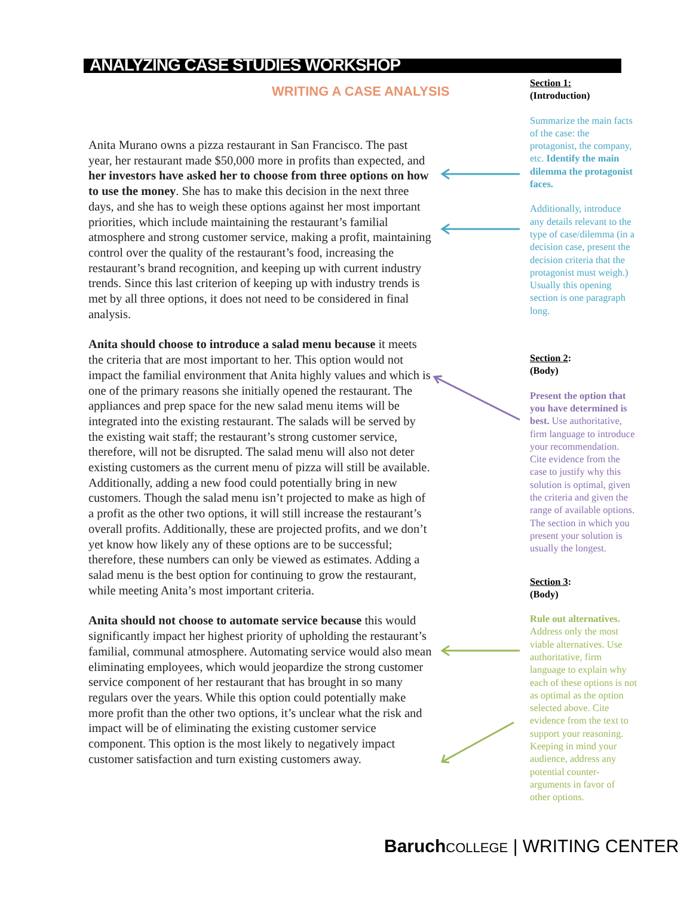ANALYZING CASE STUDIES WORKSHOP
WRITING A CASE ANALYSIS
Anita Murano owns a pizza restaurant in San Francisco. The past year, her restaurant made $50,000 more in profits than expected, and her investors have asked her to choose from three options on how to use the money. She has to make this decision in the next three days, and she has to weigh these options against her most important priorities, which include maintaining the restaurant’s familial atmosphere and strong customer service, making a profit, maintaining control over the quality of the restaurant’s food, increasing the restaurant’s brand recognition, and keeping up with current industry trends. Since this last criterion of keeping up with industry trends is met by all three options, it does not need to be considered in final analysis.
Anita should choose to introduce a salad menu because it meets the criteria that are most important to her. This option would not impact the familial environment that Anita highly values and which is one of the primary reasons she initially opened the restaurant. The appliances and prep space for the new salad menu items will be integrated into the existing restaurant. The salads will be served by the existing wait staff; the restaurant’s strong customer service, therefore, will not be disrupted. The salad menu will also not deter existing customers as the current menu of pizza will still be available. Additionally, adding a new food could potentially bring in new customers. Though the salad menu isn’t projected to make as high of a profit as the other two options, it will still increase the restaurant’s overall profits. Additionally, these are projected profits, and we don’t yet know how likely any of these options are to be successful; therefore, these numbers can only be viewed as estimates. Adding a salad menu is the best option for continuing to grow the restaurant, while meeting Anita’s most important criteria.
Anita should not choose to automate service because this would significantly impact her highest priority of upholding the restaurant’s familial, communal atmosphere. Automating service would also mean eliminating employees, which would jeopardize the strong customer service component of her restaurant that has brought in so many regulars over the years. While this option could potentially make more profit than the other two options, it’s unclear what the risk and impact will be of eliminating the existing customer service component. This option is the most likely to negatively impact customer satisfaction and turn existing customers away.
Section 1:
(Introduction)
Summarize the main facts of the case: the protagonist, the company, etc. Identify the main dilemma the protagonist faces.
Additionally, introduce any details relevant to the type of case/dilemma (in a decision case, present the decision criteria that the protagonist must weigh.) Usually this opening section is one paragraph long.
Section 2:
(Body)
Present the option that you have determined is best. Use authoritative, firm language to introduce your recommendation. Cite evidence from the case to justify why this solution is optimal, given the criteria and given the range of available options. The section in which you present your solution is usually the longest.
Section 3:
(Body)
Rule out alternatives. Address only the most viable alternatives. Use authoritative, firm language to explain why each of these options is not as optimal as the option selected above. Cite evidence from the text to support your reasoning. Keeping in mind your audience, address any potential counter-arguments in favor of other options.
Baruch COLLEGE | WRITING CENTER